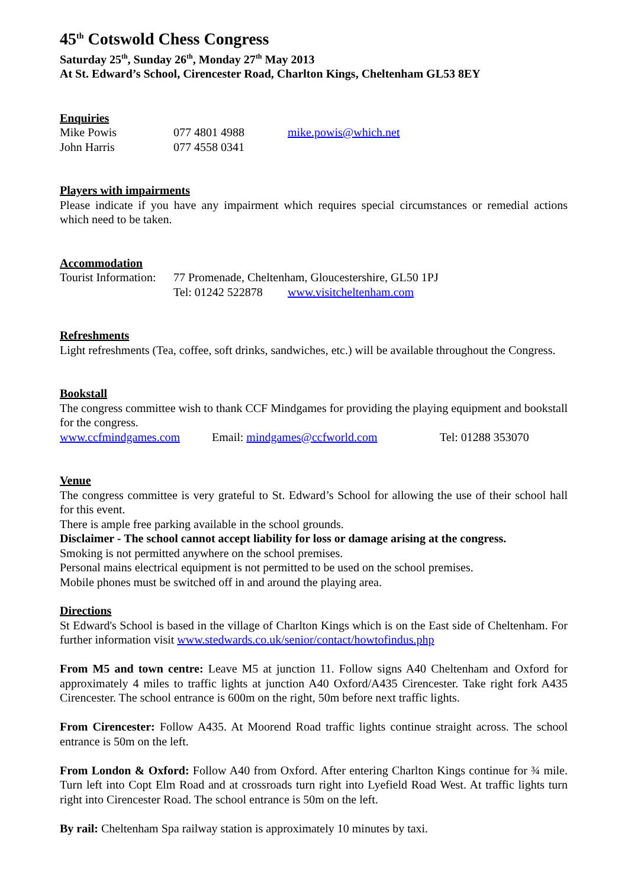45<sup>th</sup> Cotswold Chess Congress
Saturday 25<sup>th</sup>, Sunday 26<sup>th</sup>, Monday 27<sup>th</sup> May 2013
At St. Edward’s School, Cirencester Road, Charlton Kings, Cheltenham GL53 8EY
Enquiries
Mike Powis 077 4801 4988 mike.powis@which.net
John Harris 077 4558 0341
Players with impairments
Please indicate if you have any impairment which requires special circumstances or remedial actions which need to be taken.
Accommodation
Tourist Information: 77 Promenade, Cheltenham, Gloucestershire, GL50 1PJ
Tel: 01242 522878 www.visitcheltenham.com
Refreshments
Light refreshments (Tea, coffee, soft drinks, sandwiches, etc.) will be available throughout the Congress.
Bookstall
The congress committee wish to thank CCF Mindgames for providing the playing equipment and bookstall for the congress.
www.ccfmindgames.com Email: mindgames@ccfworld.com Tel: 01288 353070
Venue
The congress committee is very grateful to St. Edward’s School for allowing the use of their school hall for this event.
There is ample free parking available in the school grounds.
Disclaimer - The school cannot accept liability for loss or damage arising at the congress.
Smoking is not permitted anywhere on the school premises.
Personal mains electrical equipment is not permitted to be used on the school premises.
Mobile phones must be switched off in and around the playing area.
Directions
St Edward's School is based in the village of Charlton Kings which is on the East side of Cheltenham. For further information visit www.stedwards.co.uk/senior/contact/howtofindus.php
From M5 and town centre: Leave M5 at junction 11. Follow signs A40 Cheltenham and Oxford for approximately 4 miles to traffic lights at junction A40 Oxford/A435 Cirencester. Take right fork A435 Cirencester. The school entrance is 600m on the right, 50m before next traffic lights.
From Cirencester: Follow A435. At Moorend Road traffic lights continue straight across. The school entrance is 50m on the left.
From London & Oxford: Follow A40 from Oxford. After entering Charlton Kings continue for ¾ mile. Turn left into Copt Elm Road and at crossroads turn right into Lyefield Road West. At traffic lights turn right into Cirencester Road. The school entrance is 50m on the left.
By rail: Cheltenham Spa railway station is approximately 10 minutes by taxi.